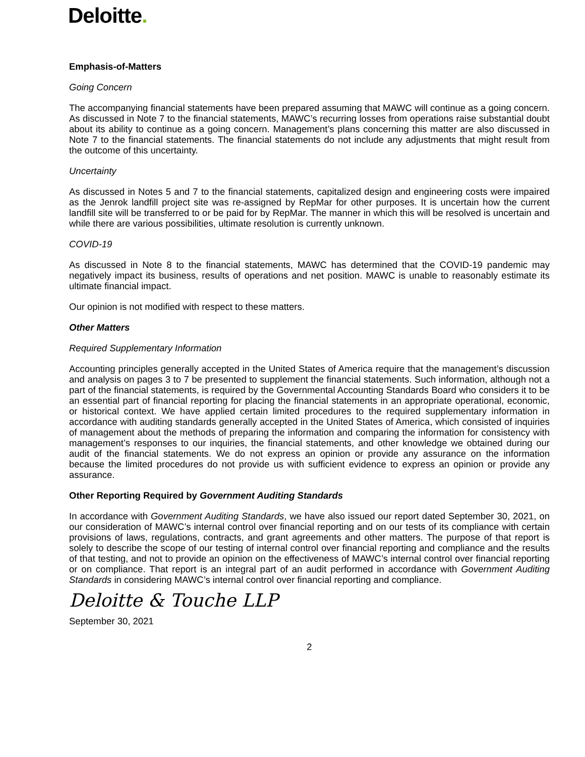Deloitte.
Emphasis-of-Matters
Going Concern
The accompanying financial statements have been prepared assuming that MAWC will continue as a going concern. As discussed in Note 7 to the financial statements, MAWC’s recurring losses from operations raise substantial doubt about its ability to continue as a going concern. Management’s plans concerning this matter are also discussed in Note 7 to the financial statements. The financial statements do not include any adjustments that might result from the outcome of this uncertainty.
Uncertainty
As discussed in Notes 5 and 7 to the financial statements, capitalized design and engineering costs were impaired as the Jenrok landfill project site was re-assigned by RepMar for other purposes. It is uncertain how the current landfill site will be transferred to or be paid for by RepMar. The manner in which this will be resolved is uncertain and while there are various possibilities, ultimate resolution is currently unknown.
COVID-19
As discussed in Note 8 to the financial statements, MAWC has determined that the COVID-19 pandemic may negatively impact its business, results of operations and net position. MAWC is unable to reasonably estimate its ultimate financial impact.
Our opinion is not modified with respect to these matters.
Other Matters
Required Supplementary Information
Accounting principles generally accepted in the United States of America require that the management’s discussion and analysis on pages 3 to 7 be presented to supplement the financial statements. Such information, although not a part of the financial statements, is required by the Governmental Accounting Standards Board who considers it to be an essential part of financial reporting for placing the financial statements in an appropriate operational, economic, or historical context. We have applied certain limited procedures to the required supplementary information in accordance with auditing standards generally accepted in the United States of America, which consisted of inquiries of management about the methods of preparing the information and comparing the information for consistency with management’s responses to our inquiries, the financial statements, and other knowledge we obtained during our audit of the financial statements. We do not express an opinion or provide any assurance on the information because the limited procedures do not provide us with sufficient evidence to express an opinion or provide any assurance.
Other Reporting Required by Government Auditing Standards
In accordance with Government Auditing Standards, we have also issued our report dated September 30, 2021, on our consideration of MAWC’s internal control over financial reporting and on our tests of its compliance with certain provisions of laws, regulations, contracts, and grant agreements and other matters. The purpose of that report is solely to describe the scope of our testing of internal control over financial reporting and compliance and the results of that testing, and not to provide an opinion on the effectiveness of MAWC’s internal control over financial reporting or on compliance. That report is an integral part of an audit performed in accordance with Government Auditing Standards in considering MAWC’s internal control over financial reporting and compliance.
Deloitte & Touche LLP
September 30, 2021
2